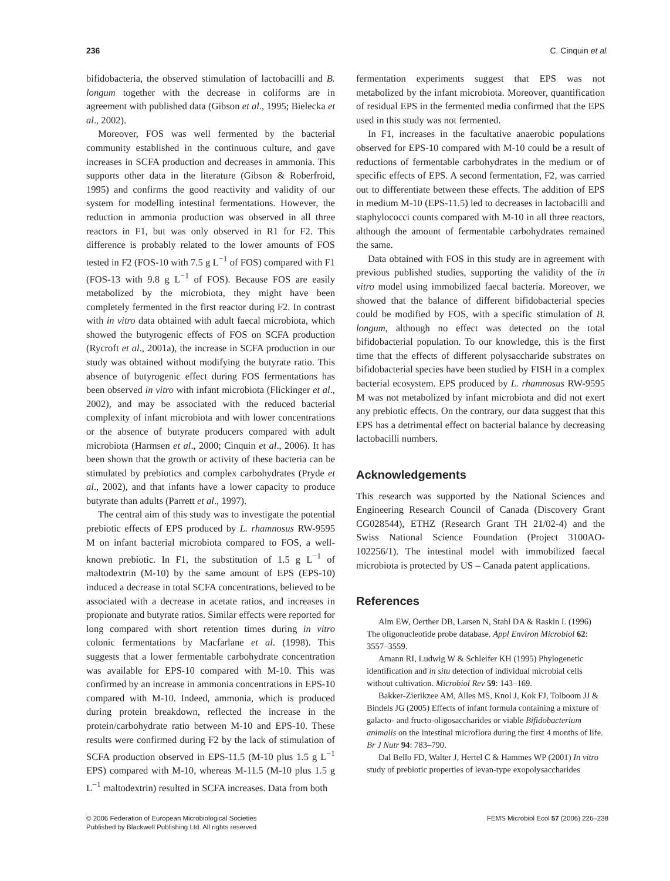236 C. Cinquin et al.
bifidobacteria, the observed stimulation of lactobacilli and B. longum together with the decrease in coliforms are in agreement with published data (Gibson et al., 1995; Bielecka et al., 2002).
Moreover, FOS was well fermented by the bacterial community established in the continuous culture, and gave increases in SCFA production and decreases in ammonia. This supports other data in the literature (Gibson & Roberfroid, 1995) and confirms the good reactivity and validity of our system for modelling intestinal fermentations. However, the reduction in ammonia production was observed in all three reactors in F1, but was only observed in R1 for F2. This difference is probably related to the lower amounts of FOS tested in F2 (FOS-10 with 7.5 g L<sup>−1</sup> of FOS) compared with F1 (FOS-13 with 9.8 g L<sup>−1</sup> of FOS). Because FOS are easily metabolized by the microbiota, they might have been completely fermented in the first reactor during F2. In contrast with in vitro data obtained with adult faecal microbiota, which showed the butyrogenic effects of FOS on SCFA production (Rycroft et al., 2001a), the increase in SCFA production in our study was obtained without modifying the butyrate ratio. This absence of butyrogenic effect during FOS fermentations has been observed in vitro with infant microbiota (Flickinger et al., 2002), and may be associated with the reduced bacterial complexity of infant microbiota and with lower concentrations or the absence of butyrate producers compared with adult microbiota (Harmsen et al., 2000; Cinquin et al., 2006). It has been shown that the growth or activity of these bacteria can be stimulated by prebiotics and complex carbohydrates (Pryde et al., 2002), and that infants have a lower capacity to produce butyrate than adults (Parrett et al., 1997).
The central aim of this study was to investigate the potential prebiotic effects of EPS produced by L. rhamnosus RW-9595 M on infant bacterial microbiota compared to FOS, a well-known prebiotic. In F1, the substitution of 1.5 g L<sup>−1</sup> of maltodextrin (M-10) by the same amount of EPS (EPS-10) induced a decrease in total SCFA concentrations, believed to be associated with a decrease in acetate ratios, and increases in propionate and butyrate ratios. Similar effects were reported for long compared with short retention times during in vitro colonic fermentations by Macfarlane et al. (1998). This suggests that a lower fermentable carbohydrate concentration was available for EPS-10 compared with M-10. This was confirmed by an increase in ammonia concentrations in EPS-10 compared with M-10. Indeed, ammonia, which is produced during protein breakdown, reflected the increase in the protein/carbohydrate ratio between M-10 and EPS-10. These results were confirmed during F2 by the lack of stimulation of SCFA production observed in EPS-11.5 (M-10 plus 1.5 g L<sup>−1</sup> EPS) compared with M-10, whereas M-11.5 (M-10 plus 1.5 g L<sup>−1</sup> maltodextrin) resulted in SCFA increases. Data from both
fermentation experiments suggest that EPS was not metabolized by the infant microbiota. Moreover, quantification of residual EPS in the fermented media confirmed that the EPS used in this study was not fermented.
In F1, increases in the facultative anaerobic populations observed for EPS-10 compared with M-10 could be a result of reductions of fermentable carbohydrates in the medium or of specific effects of EPS. A second fermentation, F2, was carried out to differentiate between these effects. The addition of EPS in medium M-10 (EPS-11.5) led to decreases in lactobacilli and staphylococci counts compared with M-10 in all three reactors, although the amount of fermentable carbohydrates remained the same.
Data obtained with FOS in this study are in agreement with previous published studies, supporting the validity of the in vitro model using immobilized faecal bacteria. Moreover, we showed that the balance of different bifidobacterial species could be modified by FOS, with a specific stimulation of B. longum, although no effect was detected on the total bifidobacterial population. To our knowledge, this is the first time that the effects of different polysaccharide substrates on bifidobacterial species have been studied by FISH in a complex bacterial ecosystem. EPS produced by L. rhamnosus RW-9595 M was not metabolized by infant microbiota and did not exert any prebiotic effects. On the contrary, our data suggest that this EPS has a detrimental effect on bacterial balance by decreasing lactobacilli numbers.
Acknowledgements
This research was supported by the National Sciences and Engineering Research Council of Canada (Discovery Grant CG028544), ETHZ (Research Grant TH 21/02-4) and the Swiss National Science Foundation (Project 3100AO-102256/1). The intestinal model with immobilized faecal microbiota is protected by US – Canada patent applications.
References
Alm EW, Oerther DB, Larsen N, Stahl DA & Raskin L (1996) The oligonucleotide probe database. Appl Environ Microbiol 62: 3557–3559.
Amann RI, Ludwig W & Schleifer KH (1995) Phylogenetic identification and in situ detection of individual microbial cells without cultivation. Microbiol Rev 59: 143–169.
Bakker-Zierikzee AM, Alles MS, Knol J, Kok FJ, Tolboom JJ & Bindels JG (2005) Effects of infant formula containing a mixture of galacto- and fructo-oligosaccharides or viable Bifidobacterium animalis on the intestinal microflora during the first 4 months of life. Br J Nutr 94: 783–790.
Dal Bello FD, Walter J, Hertel C & Hammes WP (2001) In vitro study of prebiotic properties of levan-type exopolysaccharides
© 2006 Federation of European Microbiological Societies
Published by Blackwell Publishing Ltd. All rights reserved FEMS Microbiol Ecol 57 (2006) 226–238